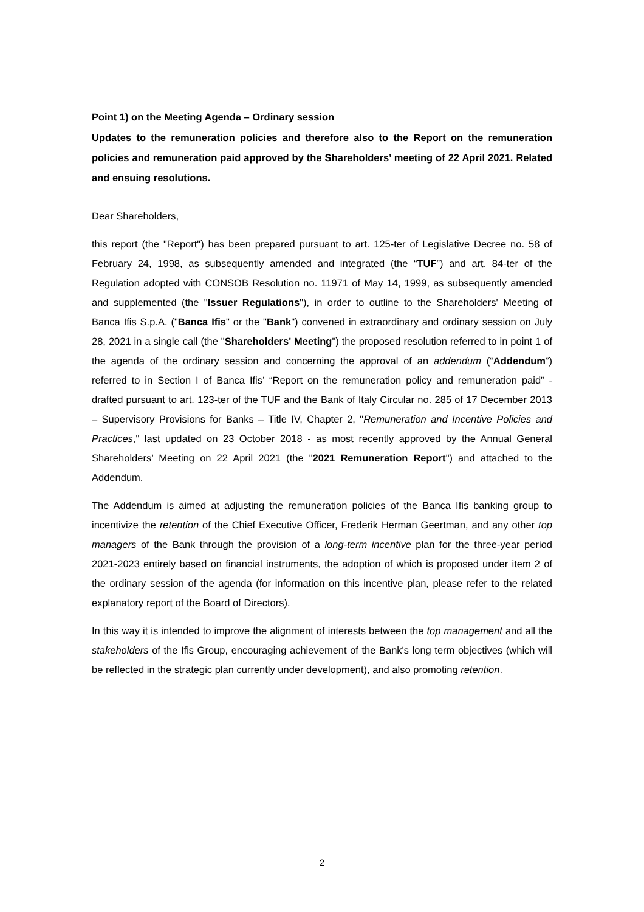Point 1) on the Meeting Agenda – Ordinary session
Updates to the remuneration policies and therefore also to the Report on the remuneration policies and remuneration paid approved by the Shareholders’ meeting of 22 April 2021. Related and ensuing resolutions.
Dear Shareholders,
this report (the "Report") has been prepared pursuant to art. 125-ter of Legislative Decree no. 58 of February 24, 1998, as subsequently amended and integrated (the “TUF”) and art. 84-ter of the Regulation adopted with CONSOB Resolution no. 11971 of May 14, 1999, as subsequently amended and supplemented (the "Issuer Regulations"), in order to outline to the Shareholders' Meeting of Banca Ifis S.p.A. ("Banca Ifis" or the "Bank") convened in extraordinary and ordinary session on July 28, 2021 in a single call (the "Shareholders' Meeting") the proposed resolution referred to in point 1 of the agenda of the ordinary session and concerning the approval of an addendum (“Addendum”) referred to in Section I of Banca Ifis’ “Report on the remuneration policy and remuneration paid” - drafted pursuant to art. 123-ter of the TUF and the Bank of Italy Circular no. 285 of 17 December 2013 – Supervisory Provisions for Banks – Title IV, Chapter 2, "Remuneration and Incentive Policies and Practices," last updated on 23 October 2018 - as most recently approved by the Annual General Shareholders’ Meeting on 22 April 2021 (the "2021 Remuneration Report") and attached to the Addendum.
The Addendum is aimed at adjusting the remuneration policies of the Banca Ifis banking group to incentivize the retention of the Chief Executive Officer, Frederik Herman Geertman, and any other top managers of the Bank through the provision of a long-term incentive plan for the three-year period 2021-2023 entirely based on financial instruments, the adoption of which is proposed under item 2 of the ordinary session of the agenda (for information on this incentive plan, please refer to the related explanatory report of the Board of Directors).
In this way it is intended to improve the alignment of interests between the top management and all the stakeholders of the Ifis Group, encouraging achievement of the Bank's long term objectives (which will be reflected in the strategic plan currently under development), and also promoting retention.
2